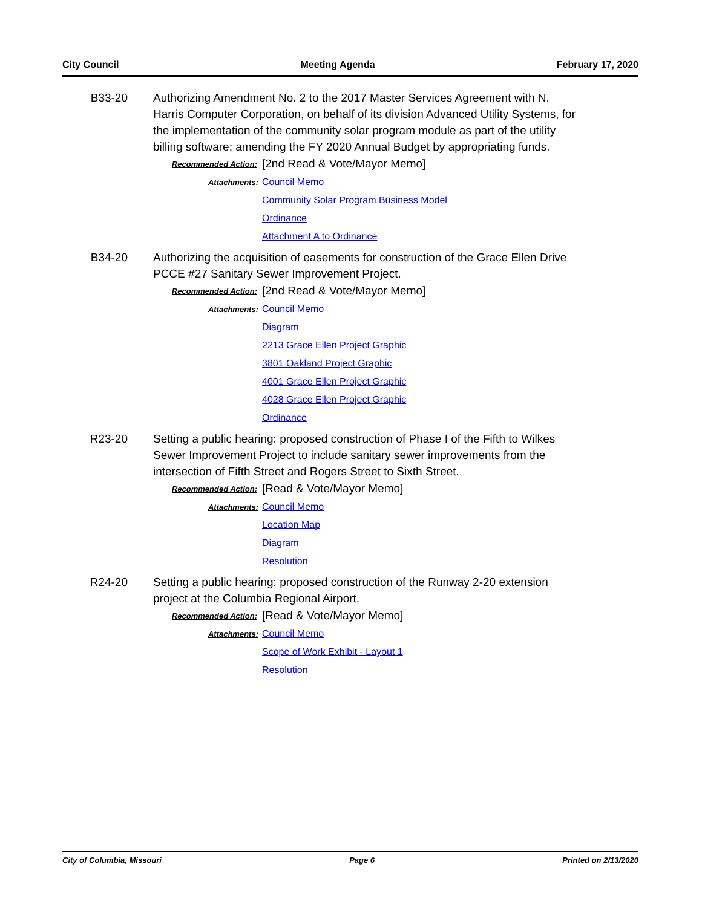City Council Meeting Agenda February 17, 2020
B33-20 Authorizing Amendment No. 2 to the 2017 Master Services Agreement with N. Harris Computer Corporation, on behalf of its division Advanced Utility Systems, for the implementation of the community solar program module as part of the utility billing software; amending the FY 2020 Annual Budget by appropriating funds.
Recommended Action:
[2nd Read & Vote/Mayor Memo]
Attachments:
Council Memo
Community Solar Program Business Model
Ordinance
Attachment A to Ordinance
B34-20 Authorizing the acquisition of easements for construction of the Grace Ellen Drive PCCE #27 Sanitary Sewer Improvement Project.
Recommended Action:
[2nd Read & Vote/Mayor Memo]
Attachments:
Council Memo
Diagram
2213 Grace Ellen Project Graphic
3801 Oakland Project Graphic
4001 Grace Ellen Project Graphic
4028 Grace Ellen Project Graphic
Ordinance
R23-20 Setting a public hearing: proposed construction of Phase I of the Fifth to Wilkes Sewer Improvement Project to include sanitary sewer improvements from the intersection of Fifth Street and Rogers Street to Sixth Street.
Recommended Action:
[Read & Vote/Mayor Memo]
Attachments:
Council Memo
Location Map
Diagram
Resolution
R24-20 Setting a public hearing: proposed construction of the Runway 2-20 extension project at the Columbia Regional Airport.
Recommended Action:
[Read & Vote/Mayor Memo]
Attachments:
Council Memo
Scope of Work Exhibit - Layout 1
Resolution
City of Columbia, Missouri Page 6 Printed on 2/13/2020